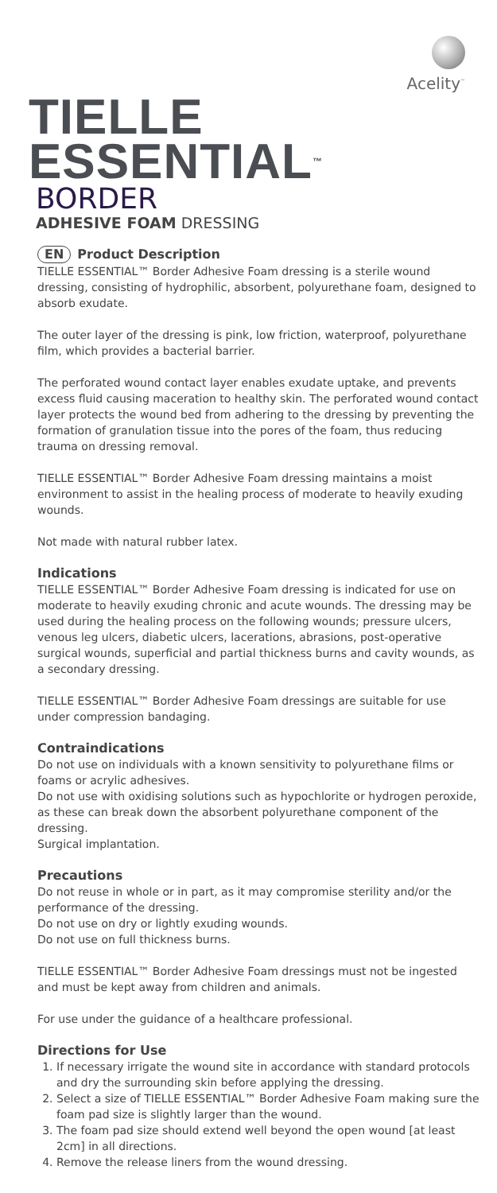Acelity<sup>™</sup>
TIELLE ESSENTIAL<sup>™</sup>
BORDER
ADHESIVE FOAM DRESSING
EN Product Description
TIELLE ESSENTIAL™ Border Adhesive Foam dressing is a sterile wound dressing, consisting of hydrophilic, absorbent, polyurethane foam, designed to absorb exudate.
The outer layer of the dressing is pink, low friction, waterproof, polyurethane film, which provides a bacterial barrier.
The perforated wound contact layer enables exudate uptake, and prevents excess fluid causing maceration to healthy skin. The perforated wound contact layer protects the wound bed from adhering to the dressing by preventing the formation of granulation tissue into the pores of the foam, thus reducing trauma on dressing removal.
TIELLE ESSENTIAL™ Border Adhesive Foam dressing maintains a moist environment to assist in the healing process of moderate to heavily exuding wounds.
Not made with natural rubber latex.
Indications
TIELLE ESSENTIAL™ Border Adhesive Foam dressing is indicated for use on moderate to heavily exuding chronic and acute wounds. The dressing may be used during the healing process on the following wounds; pressure ulcers, venous leg ulcers, diabetic ulcers, lacerations, abrasions, post-operative surgical wounds, superficial and partial thickness burns and cavity wounds, as a secondary dressing.
TIELLE ESSENTIAL™ Border Adhesive Foam dressings are suitable for use under compression bandaging.
Contraindications
Do not use on individuals with a known sensitivity to polyurethane films or foams or acrylic adhesives.
Do not use with oxidising solutions such as hypochlorite or hydrogen peroxide, as these can break down the absorbent polyurethane component of the dressing.
Surgical implantation.
Precautions
Do not reuse in whole or in part, as it may compromise sterility and/or the performance of the dressing.
Do not use on dry or lightly exuding wounds.
Do not use on full thickness burns.
TIELLE ESSENTIAL™ Border Adhesive Foam dressings must not be ingested and must be kept away from children and animals.
For use under the guidance of a healthcare professional.
Directions for Use
1. If necessary irrigate the wound site in accordance with standard protocols and dry the surrounding skin before applying the dressing.
2. Select a size of TIELLE ESSENTIAL™ Border Adhesive Foam making sure the foam pad size is slightly larger than the wound.
3. The foam pad size should extend well beyond the open wound [at least 2cm] in all directions.
4. Remove the release liners from the wound dressing.